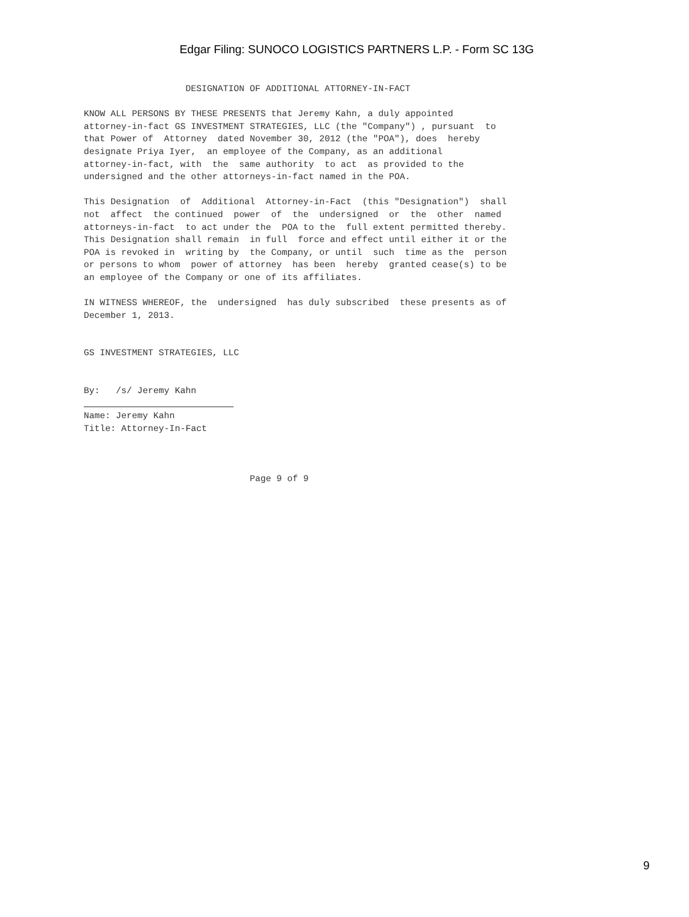Edgar Filing: SUNOCO LOGISTICS PARTNERS L.P. - Form SC 13G
DESIGNATION OF ADDITIONAL ATTORNEY-IN-FACT KNOW ALL PERSONS BY THESE PRESENTS that Jeremy Kahn, a duly appointed attorney-in-fact GS INVESTMENT STRATEGIES, LLC (the "Company") , pursuant to that Power of Attorney dated November 30, 2012 (the "POA"), does hereby designate Priya Iyer, an employee of the Company, as an additional attorney-in-fact, with the same authority to act as provided to the undersigned and the other attorneys-in-fact named in the POA. This Designation of Additional Attorney-in-Fact (this "Designation") shall not affect the continued power of the undersigned or the other named attorneys-in-fact to act under the POA to the full extent permitted thereby. This Designation shall remain in full force and effect until either it or the POA is revoked in writing by the Company, or until such time as the person or persons to whom power of attorney has been hereby granted cease(s) to be an employee of the Company or one of its affiliates. IN WITNESS WHEREOF, the undersigned has duly subscribed these presents as of December 1, 2013. GS INVESTMENT STRATEGIES, LLC By: /s/ Jeremy Kahn Name: Jeremy Kahn Title: Attorney-In-Fact Page 9 of 9
9